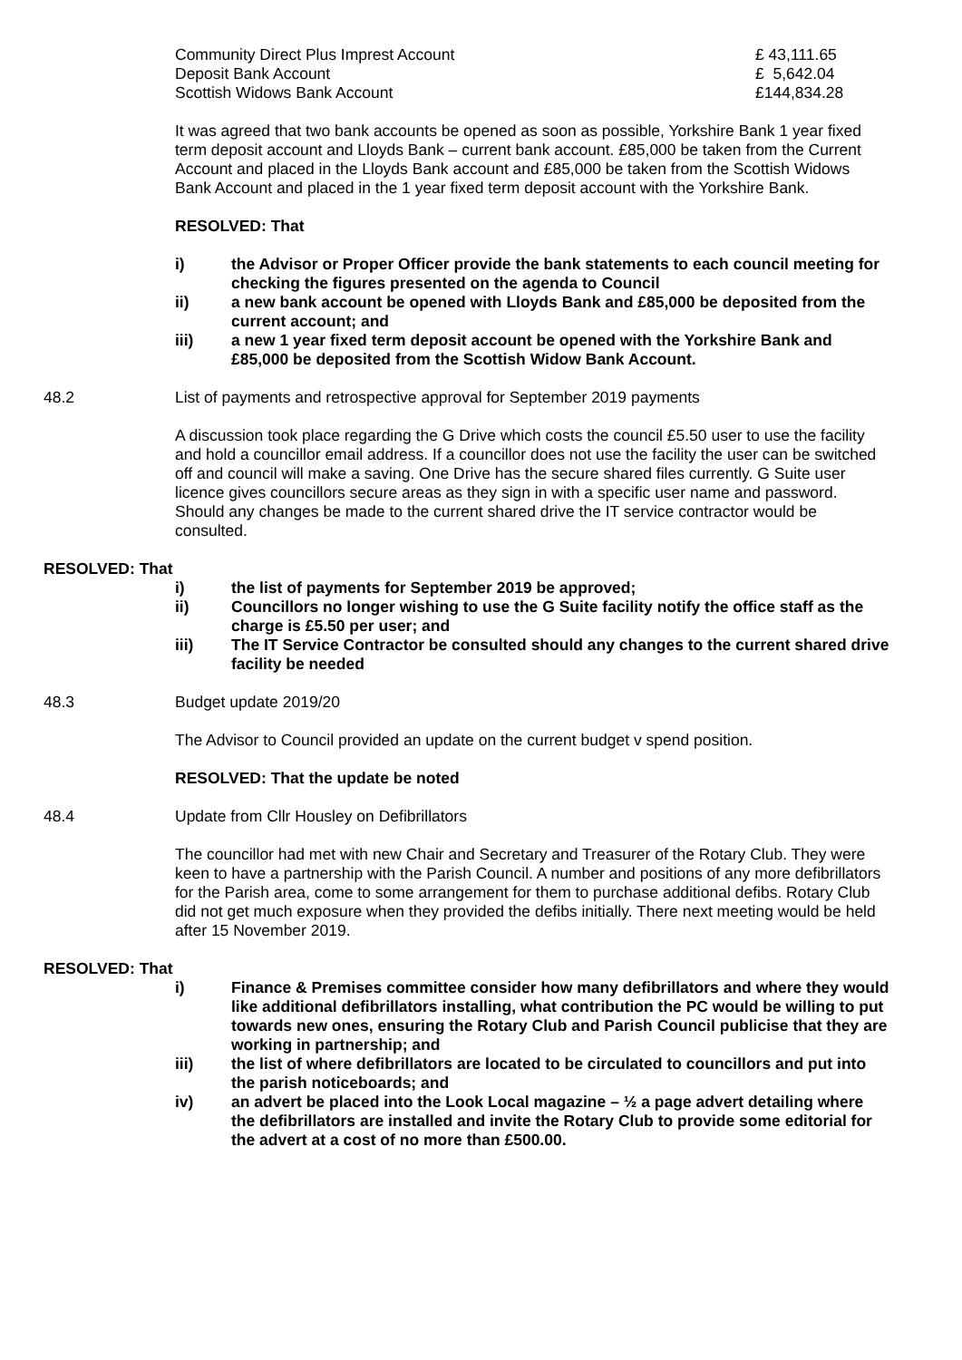| Community Direct Plus Imprest Account | £ 43,111.65 |
| Deposit Bank Account | £ 5,642.04 |
| Scottish Widows Bank Account | £144,834.28 |
It was agreed that two bank accounts be opened as soon as possible, Yorkshire Bank 1 year fixed term deposit account and Lloyds Bank – current bank account. £85,000 be taken from the Current Account and placed in the Lloyds Bank account and £85,000 be taken from the Scottish Widows Bank Account and placed in the 1 year fixed term deposit account with the Yorkshire Bank.
RESOLVED: That
i) the Advisor or Proper Officer provide the bank statements to each council meeting for checking the figures presented on the agenda to Council
ii) a new bank account be opened with Lloyds Bank and £85,000 be deposited from the current account; and
iii) a new 1 year fixed term deposit account be opened with the Yorkshire Bank and £85,000 be deposited from the Scottish Widow Bank Account.
48.2 List of payments and retrospective approval for September 2019 payments
A discussion took place regarding the G Drive which costs the council £5.50 user to use the facility and hold a councillor email address. If a councillor does not use the facility the user can be switched off and council will make a saving. One Drive has the secure shared files currently. G Suite user licence gives councillors secure areas as they sign in with a specific user name and password. Should any changes be made to the current shared drive the IT service contractor would be consulted.
RESOLVED: That
i) the list of payments for September 2019 be approved;
ii) Councillors no longer wishing to use the G Suite facility notify the office staff as the charge is £5.50 per user; and
iii) The IT Service Contractor be consulted should any changes to the current shared drive facility be needed
48.3 Budget update 2019/20
The Advisor to Council provided an update on the current budget v spend position.
RESOLVED: That the update be noted
48.4 Update from Cllr Housley on Defibrillators
The councillor had met with new Chair and Secretary and Treasurer of the Rotary Club. They were keen to have a partnership with the Parish Council. A number and positions of any more defibrillators for the Parish area, come to some arrangement for them to purchase additional defibs. Rotary Club did not get much exposure when they provided the defibs initially. There next meeting would be held after 15 November 2019.
RESOLVED: That
i) Finance & Premises committee consider how many defibrillators and where they would like additional defibrillators installing, what contribution the PC would be willing to put towards new ones, ensuring the Rotary Club and Parish Council publicise that they are working in partnership; and
iii) the list of where defibrillators are located to be circulated to councillors and put into the parish noticeboards; and
iv) an advert be placed into the Look Local magazine – ½ a page advert detailing where the defibrillators are installed and invite the Rotary Club to provide some editorial for the advert at a cost of no more than £500.00.